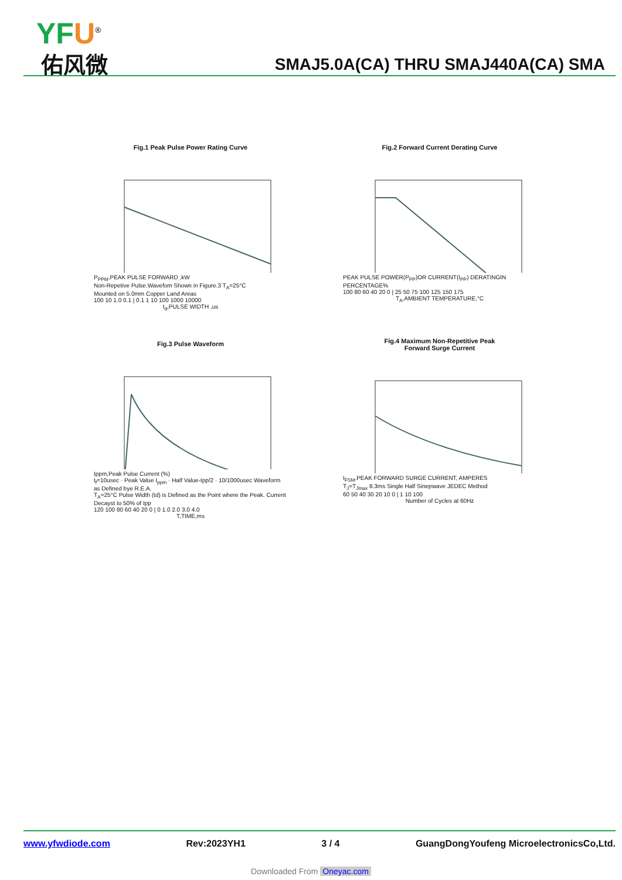YFU<sup>®</sup>
佑风微
SMAJ5.0A(CA) THRU SMAJ440A(CA) SMA
Fig.1 Peak Pulse Power Rating Curve
P<sub>PPM</sub>,PEAK PULSE FORWARD ,kW
Non-Repetive Pulse.Wavefom Shown in Figure.3 T<sub>A</sub>=25°C
Mounted on 5.0mm Copper Land Areas
100 10 1.0 0.1 | 0.1 1 10 100 1000 10000
t<sub>d</sub>,PULSE WIDTH ,us
Fig.2 Forward Current Derating Curve
PEAK PULSE POWER(P<sub>PP</sub>)OR CURRENT(I<sub>PP</sub>) DERATINGIN PERCENTAGE%
100 80 60 40 20 0 | 25 50 75 100 125 150 175
T<sub>A</sub>,AMBIENT TEMPERATURE,°C
Fig.3 Pulse Waveform
Ippm,Peak Pulse Current (%)
t<sub>f</sub>=10usec · Peak Value I<sub>ppm</sub> · Half Value-Ipp/2 · 10/1000usec Waveform as Defined bye R.E.A.
T<sub>A</sub>=25°C Pulse Width (td) is Defined as the Point where the Peak. Current Decayst to 50% of Ipp
120 100 80 60 40 20 0 | 0 1.0 2.0 3.0 4.0
T,TIME,ms
Fig.4 Maximum Non-Repetitive Peak
Forward Surge Current
I<sub>FSM</sub>,PEAK FORWARD SURGE CURRENT, AMPERES
T<sub>J</sub>=T<sub>Jmax</sub> 8.3ms Single Half Sinepwave JEDEC Method
60 50 40 30 20 10 0 | 1 10 100
Number of Cycles at 60Hz
www.yfwdiode.com Rev:2023YH1 3 / 4 GuangDongYoufeng MicroelectronicsCo,Ltd.
Downloaded From Oneyac.com